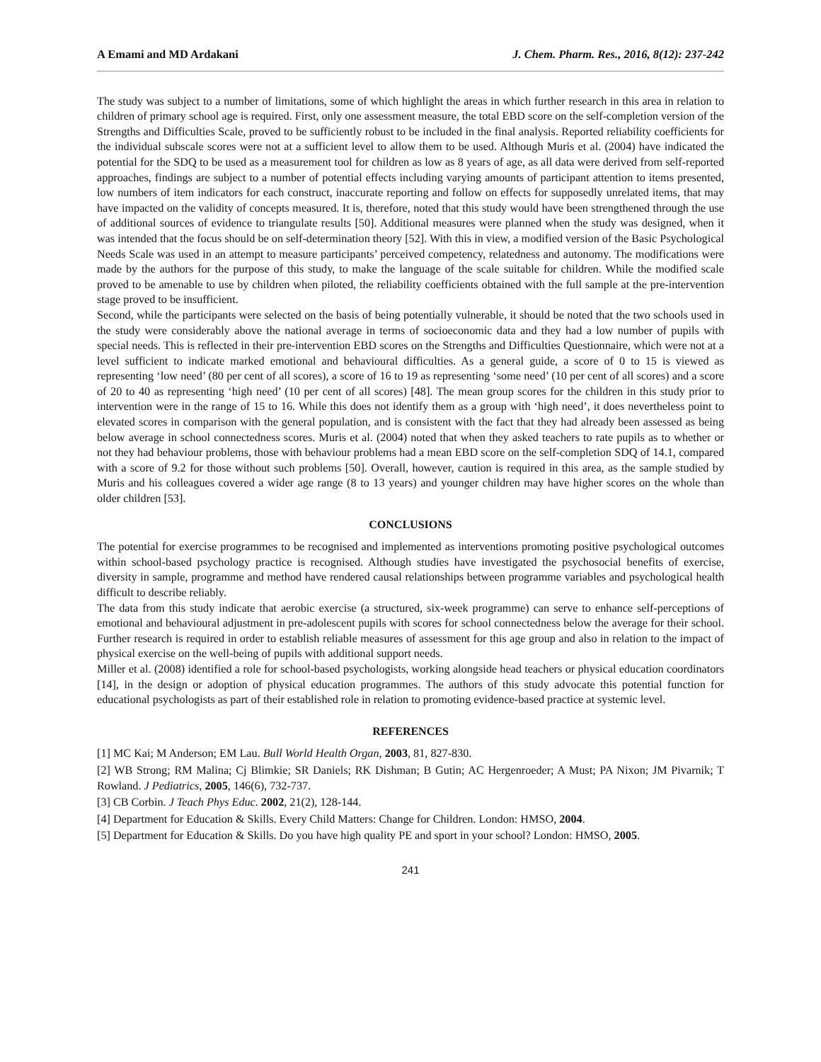A Emami and MD Ardakani J. Chem. Pharm. Res., 2016, 8(12): 237-242
The study was subject to a number of limitations, some of which highlight the areas in which further research in this area in relation to children of primary school age is required. First, only one assessment measure, the total EBD score on the self-completion version of the Strengths and Difficulties Scale, proved to be sufficiently robust to be included in the final analysis. Reported reliability coefficients for the individual subscale scores were not at a sufficient level to allow them to be used. Although Muris et al. (2004) have indicated the potential for the SDQ to be used as a measurement tool for children as low as 8 years of age, as all data were derived from self-reported approaches, findings are subject to a number of potential effects including varying amounts of participant attention to items presented, low numbers of item indicators for each construct, inaccurate reporting and follow on effects for supposedly unrelated items, that may have impacted on the validity of concepts measured. It is, therefore, noted that this study would have been strengthened through the use of additional sources of evidence to triangulate results [50]. Additional measures were planned when the study was designed, when it was intended that the focus should be on self-determination theory [52]. With this in view, a modified version of the Basic Psychological Needs Scale was used in an attempt to measure participants’ perceived competency, relatedness and autonomy. The modifications were made by the authors for the purpose of this study, to make the language of the scale suitable for children. While the modified scale proved to be amenable to use by children when piloted, the reliability coefficients obtained with the full sample at the pre-intervention stage proved to be insufficient.
Second, while the participants were selected on the basis of being potentially vulnerable, it should be noted that the two schools used in the study were considerably above the national average in terms of socioeconomic data and they had a low number of pupils with special needs. This is reflected in their pre-intervention EBD scores on the Strengths and Difficulties Questionnaire, which were not at a level sufficient to indicate marked emotional and behavioural difficulties. As a general guide, a score of 0 to 15 is viewed as representing ‘low need’ (80 per cent of all scores), a score of 16 to 19 as representing ‘some need’ (10 per cent of all scores) and a score of 20 to 40 as representing ‘high need’ (10 per cent of all scores) [48]. The mean group scores for the children in this study prior to intervention were in the range of 15 to 16. While this does not identify them as a group with ‘high need’, it does nevertheless point to elevated scores in comparison with the general population, and is consistent with the fact that they had already been assessed as being below average in school connectedness scores. Muris et al. (2004) noted that when they asked teachers to rate pupils as to whether or not they had behaviour problems, those with behaviour problems had a mean EBD score on the self-completion SDQ of 14.1, compared with a score of 9.2 for those without such problems [50]. Overall, however, caution is required in this area, as the sample studied by Muris and his colleagues covered a wider age range (8 to 13 years) and younger children may have higher scores on the whole than older children [53].
CONCLUSIONS
The potential for exercise programmes to be recognised and implemented as interventions promoting positive psychological outcomes within school-based psychology practice is recognised. Although studies have investigated the psychosocial benefits of exercise, diversity in sample, programme and method have rendered causal relationships between programme variables and psychological health difficult to describe reliably.
The data from this study indicate that aerobic exercise (a structured, six-week programme) can serve to enhance self-perceptions of emotional and behavioural adjustment in pre-adolescent pupils with scores for school connectedness below the average for their school. Further research is required in order to establish reliable measures of assessment for this age group and also in relation to the impact of physical exercise on the well-being of pupils with additional support needs.
Miller et al. (2008) identified a role for school-based psychologists, working alongside head teachers or physical education coordinators [14], in the design or adoption of physical education programmes. The authors of this study advocate this potential function for educational psychologists as part of their established role in relation to promoting evidence-based practice at systemic level.
REFERENCES
[1] MC Kai; M Anderson; EM Lau. Bull World Health Organ, 2003, 81, 827-830.
[2] WB Strong; RM Malina; Cj Blimkie; SR Daniels; RK Dishman; B Gutin; AC Hergenroeder; A Must; PA Nixon; JM Pivarnik; T Rowland. J Pediatrics, 2005, 146(6), 732-737.
[3] CB Corbin. J Teach Phys Educ. 2002, 21(2), 128-144.
[4] Department for Education & Skills. Every Child Matters: Change for Children. London: HMSO, 2004.
[5] Department for Education & Skills. Do you have high quality PE and sport in your school? London: HMSO, 2005.
241